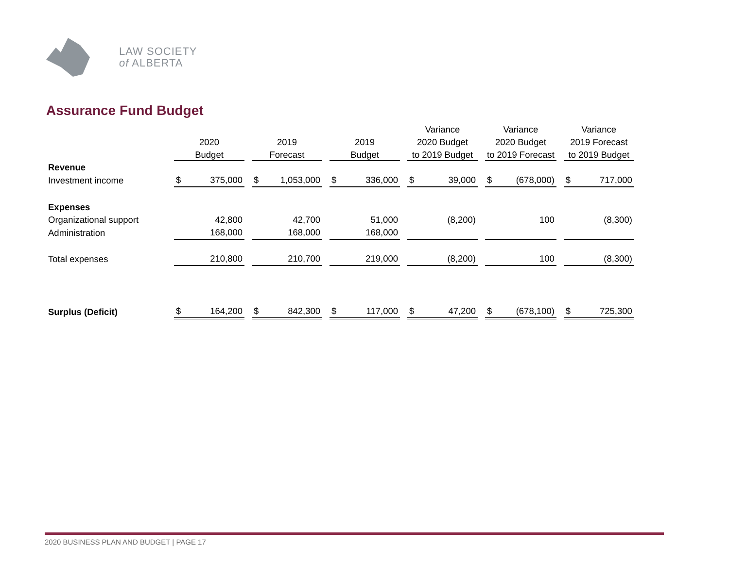LAW SOCIETY
of ALBERTA
Assurance Fund Budget
| | | | | Variance | Variance | Variance |
| --- | --- | --- | --- | --- | --- | --- |
| | 2020 | 2019 | 2019 | 2020 Budget | 2020 Budget | 2019 Forecast |
| | Budget | Forecast | Budget | to 2019 Budget | to 2019 Forecast | to 2019 Budget |
| Revenue | | | | | | |
| Investment income | $ 375,000 | $ 1,053,000 | $ 336,000 | $ 39,000 | $ (678,000) | $ 717,000 |
| Expenses | | | | | | |
| Organizational support | 42,800 | 42,700 | 51,000 | (8,200) | 100 | (8,300) |
| Administration | 168,000 | 168,000 | 168,000 | | | |
| Total expenses | 210,800 | 210,700 | 219,000 | (8,200) | 100 | (8,300) |
| Surplus (Deficit) | $ 164,200 | $ 842,300 | $ 117,000 | $ 47,200 | $ (678,100) | $ 725,300 |
2020 BUSINESS PLAN AND BUDGET | PAGE 17